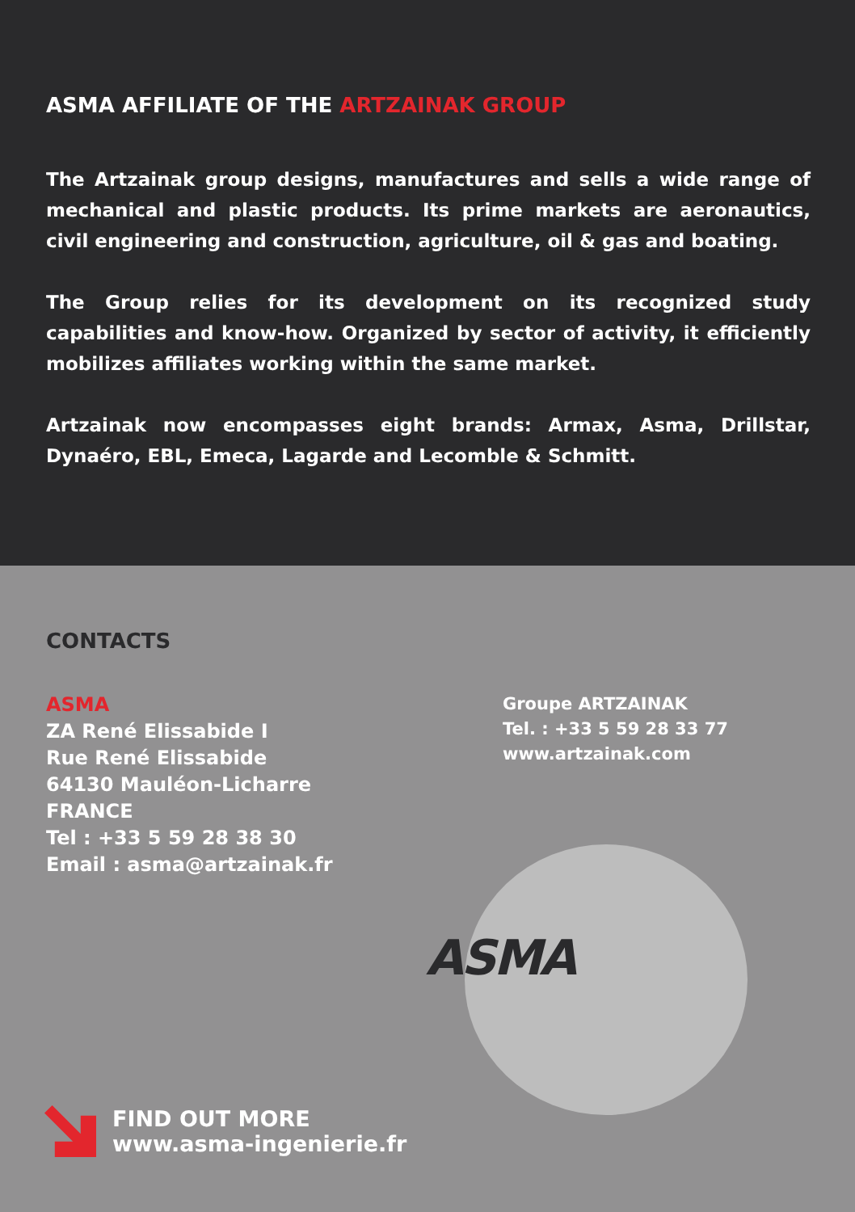ASMA AFFILIATE OF THE ARTZAINAK GROUP
The Artzainak group designs, manufactures and sells a wide range of mechanical and plastic products. Its prime markets are aeronautics, civil engineering and construction, agriculture, oil & gas and boating.
The Group relies for its development on its recognized study capabilities and know-how. Organized by sector of activity, it efficiently mobilizes affiliates working within the same market.
Artzainak now encompasses eight brands: Armax, Asma, Drillstar, Dynaéro, EBL, Emeca, Lagarde and Lecomble & Schmitt.
ASMA
CONTACTS
ASMA
ZA René Elissabide I
Rue René Elissabide
64130 Mauléon-Licharre
FRANCE
Tel : +33 5 59 28 38 30
Email : asma@artzainak.fr
Groupe ARTZAINAK
Tel. : +33 5 59 28 33 77
www.artzainak.com
FIND OUT MORE
www.asma-ingenierie.fr